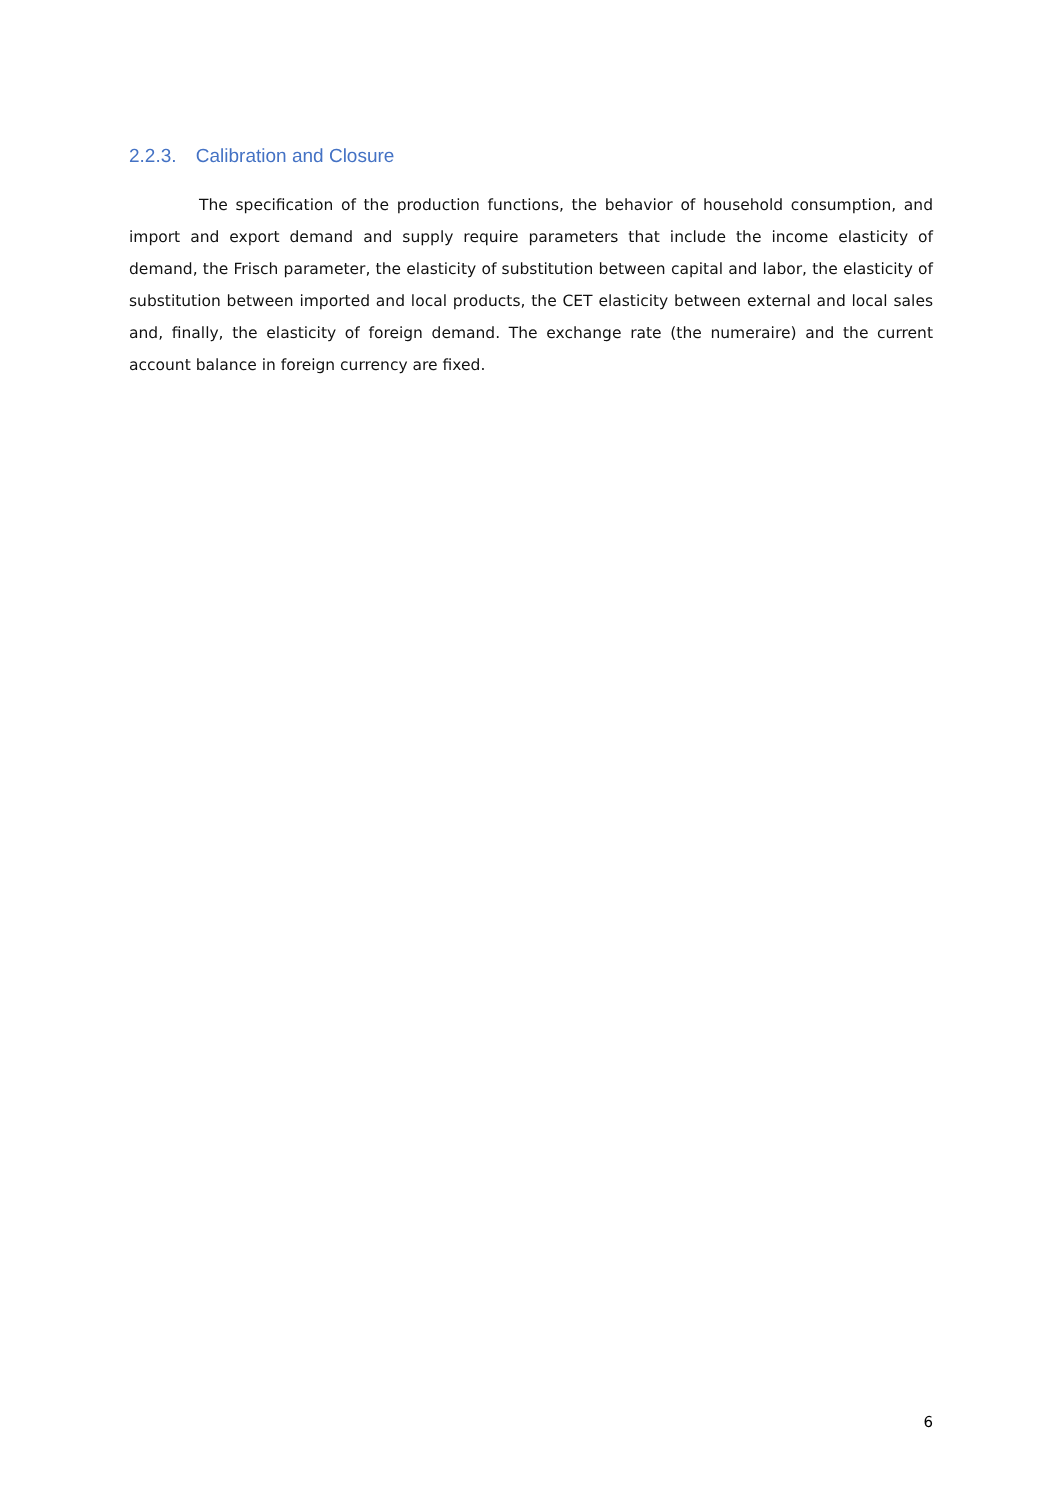2.2.3. Calibration and Closure
The specification of the production functions, the behavior of household consumption, and import and export demand and supply require parameters that include the income elasticity of demand, the Frisch parameter, the elasticity of substitution between capital and labor, the elasticity of substitution between imported and local products, the CET elasticity between external and local sales and, finally, the elasticity of foreign demand. The exchange rate (the numeraire) and the current account balance in foreign currency are fixed.
6